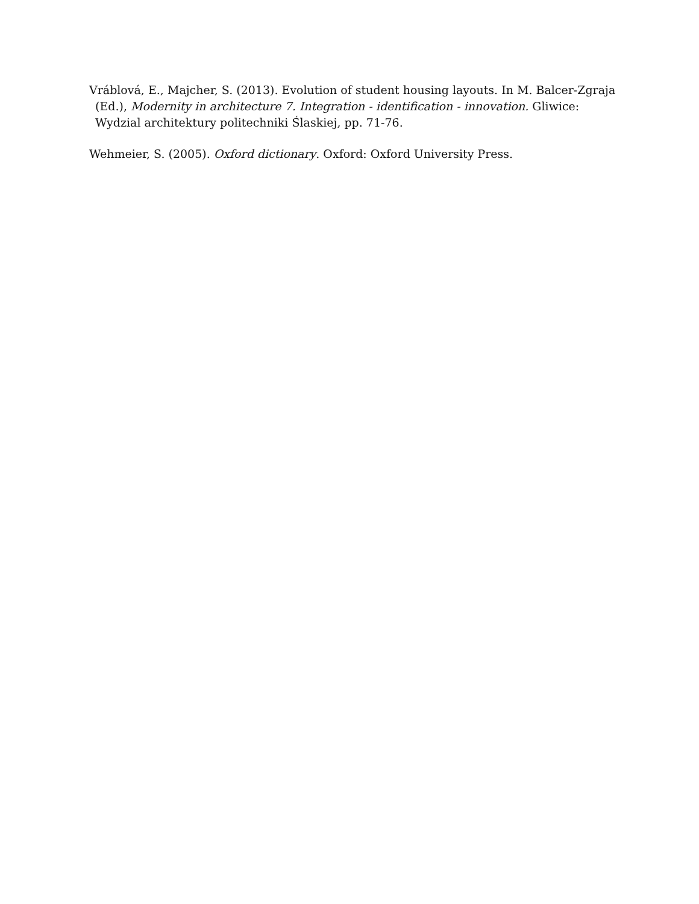Vráblová, E., Majcher, S. (2013). Evolution of student housing layouts. In M. Balcer-Zgraja (Ed.), Modernity in architecture 7. Integration - identification - innovation. Gliwice: Wydzial architektury politechniki Ślaskiej, pp. 71-76.
Wehmeier, S. (2005). Oxford dictionary. Oxford: Oxford University Press.